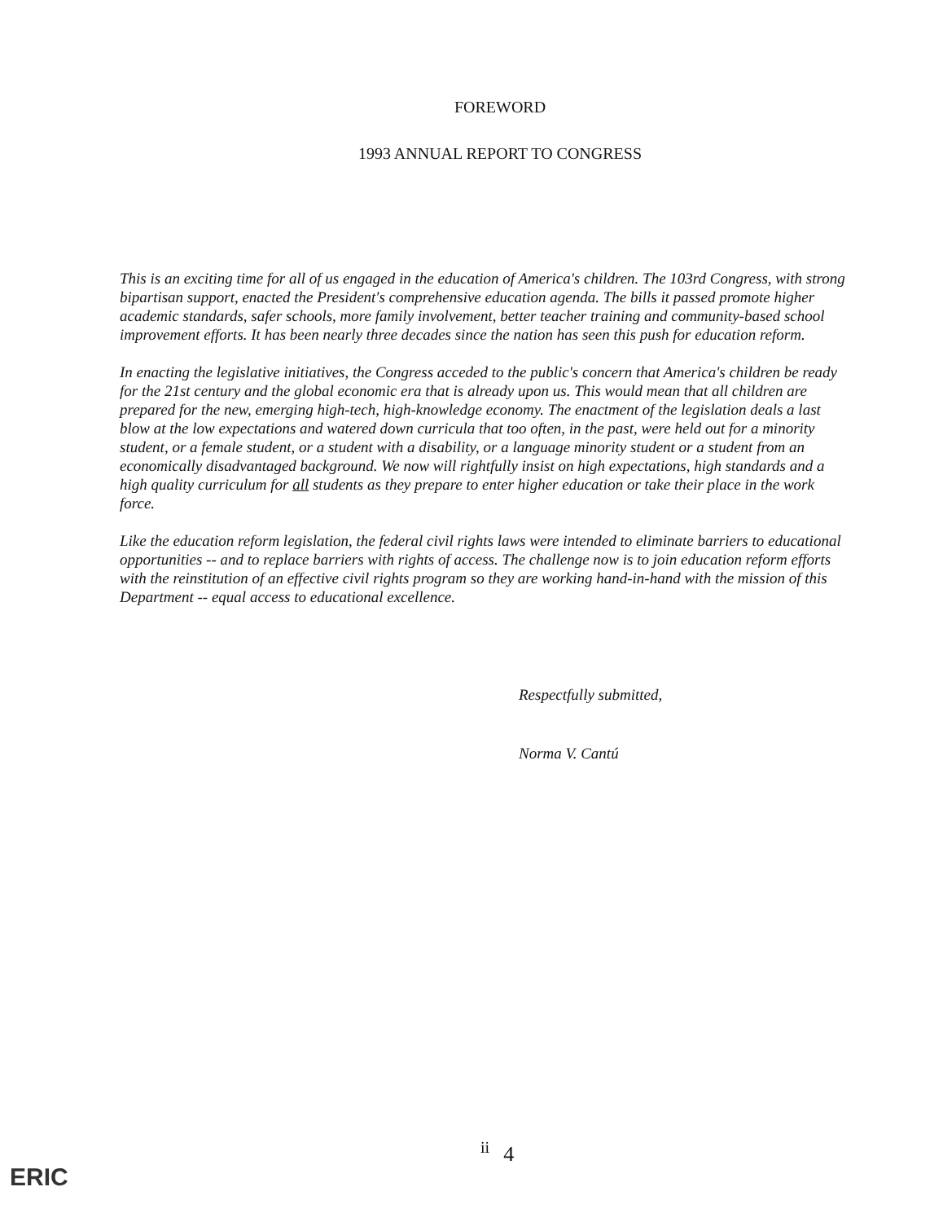FOREWORD
1993 ANNUAL REPORT TO CONGRESS
This is an exciting time for all of us engaged in the education of America's children. The 103rd Congress, with strong bipartisan support, enacted the President's comprehensive education agenda. The bills it passed promote higher academic standards, safer schools, more family involvement, better teacher training and community-based school improvement efforts. It has been nearly three decades since the nation has seen this push for education reform.
In enacting the legislative initiatives, the Congress acceded to the public's concern that America's children be ready for the 21st century and the global economic era that is already upon us. This would mean that all children are prepared for the new, emerging high-tech, high-knowledge economy. The enactment of the legislation deals a last blow at the low expectations and watered down curricula that too often, in the past, were held out for a minority student, or a female student, or a student with a disability, or a language minority student or a student from an economically disadvantaged background. We now will rightfully insist on high expectations, high standards and a high quality curriculum for all students as they prepare to enter higher education or take their place in the work force.
Like the education reform legislation, the federal civil rights laws were intended to eliminate barriers to educational opportunities -- and to replace barriers with rights of access. The challenge now is to join education reform efforts with the reinstitution of an effective civil rights program so they are working hand-in-hand with the mission of this Department -- equal access to educational excellence.
Respectfully submitted,
Norma V. Cantú
ii 4
ERIC